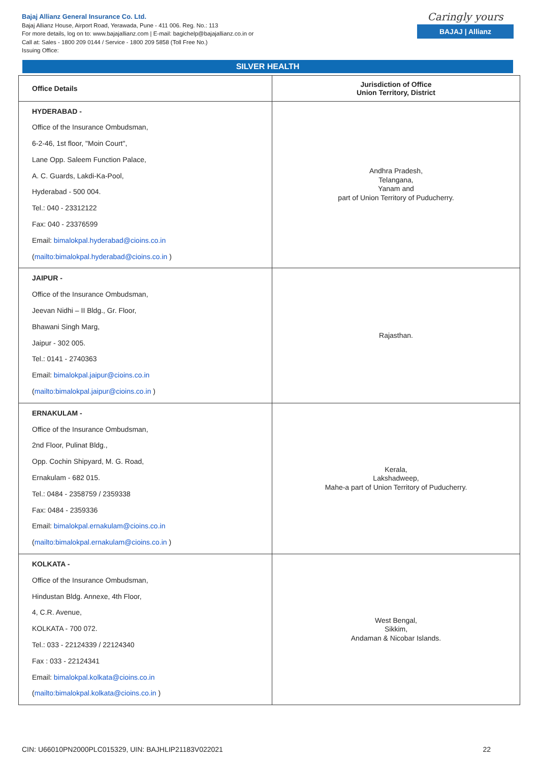Bajaj Allianz General Insurance Co. Ltd.
Bajaj Allianz House, Airport Road, Yerawada, Pune - 411 006. Reg. No.: 113
For more details, log on to: www.bajajallianz.com | E-mail: bagichelp@bajajallianz.co.in or
Call at: Sales - 1800 209 0144 / Service - 1800 209 5858 (Toll Free No.)
Issuing Office:
Caringly yours
BAJAJ | Allianz
SILVER HEALTH
| Office Details | Jurisdiction of Office Union Territory, District |
| --- | --- |
| HYDERABAD - Office of the Insurance Ombudsman, 6-2-46, 1st floor, "Moin Court", Lane Opp. Saleem Function Palace, A. C. Guards, Lakdi-Ka-Pool, Hyderabad - 500 004. Tel.: 040 - 23312122 Fax: 040 - 23376599 Email: bimalokpal.hyderabad@cioins.co.in ( mailto:bimalokpal.hyderabad@cioins.co.in ) | Andhra Pradesh, Telangana, Yanam and part of Union Territory of Puducherry. |
| JAIPUR - Office of the Insurance Ombudsman, Jeevan Nidhi – II Bldg., Gr. Floor, Bhawani Singh Marg, Jaipur - 302 005. Tel.: 0141 - 2740363 Email: bimalokpal.jaipur@cioins.co.in ( mailto:bimalokpal.jaipur@cioins.co.in ) | Rajasthan. |
| ERNAKULAM - Office of the Insurance Ombudsman, 2nd Floor, Pulinat Bldg., Opp. Cochin Shipyard, M. G. Road, Ernakulam - 682 015. Tel.: 0484 - 2358759 / 2359338 Fax: 0484 - 2359336 Email: bimalokpal.ernakulam@cioins.co.in ( mailto:bimalokpal.ernakulam@cioins.co.in ) | Kerala, Lakshadweep, Mahe-a part of Union Territory of Puducherry. |
| KOLKATA - Office of the Insurance Ombudsman, Hindustan Bldg. Annexe, 4th Floor, 4, C.R. Avenue, KOLKATA - 700 072. Tel.: 033 - 22124339 / 22124340 Fax : 033 - 22124341 Email: bimalokpal.kolkata@cioins.co.in ( mailto:bimalokpal.kolkata@cioins.co.in ) | West Bengal, Sikkim, Andaman & Nicobar Islands. |
CIN: U66010PN2000PLC015329, UIN: BAJHLIP21183V022021 22